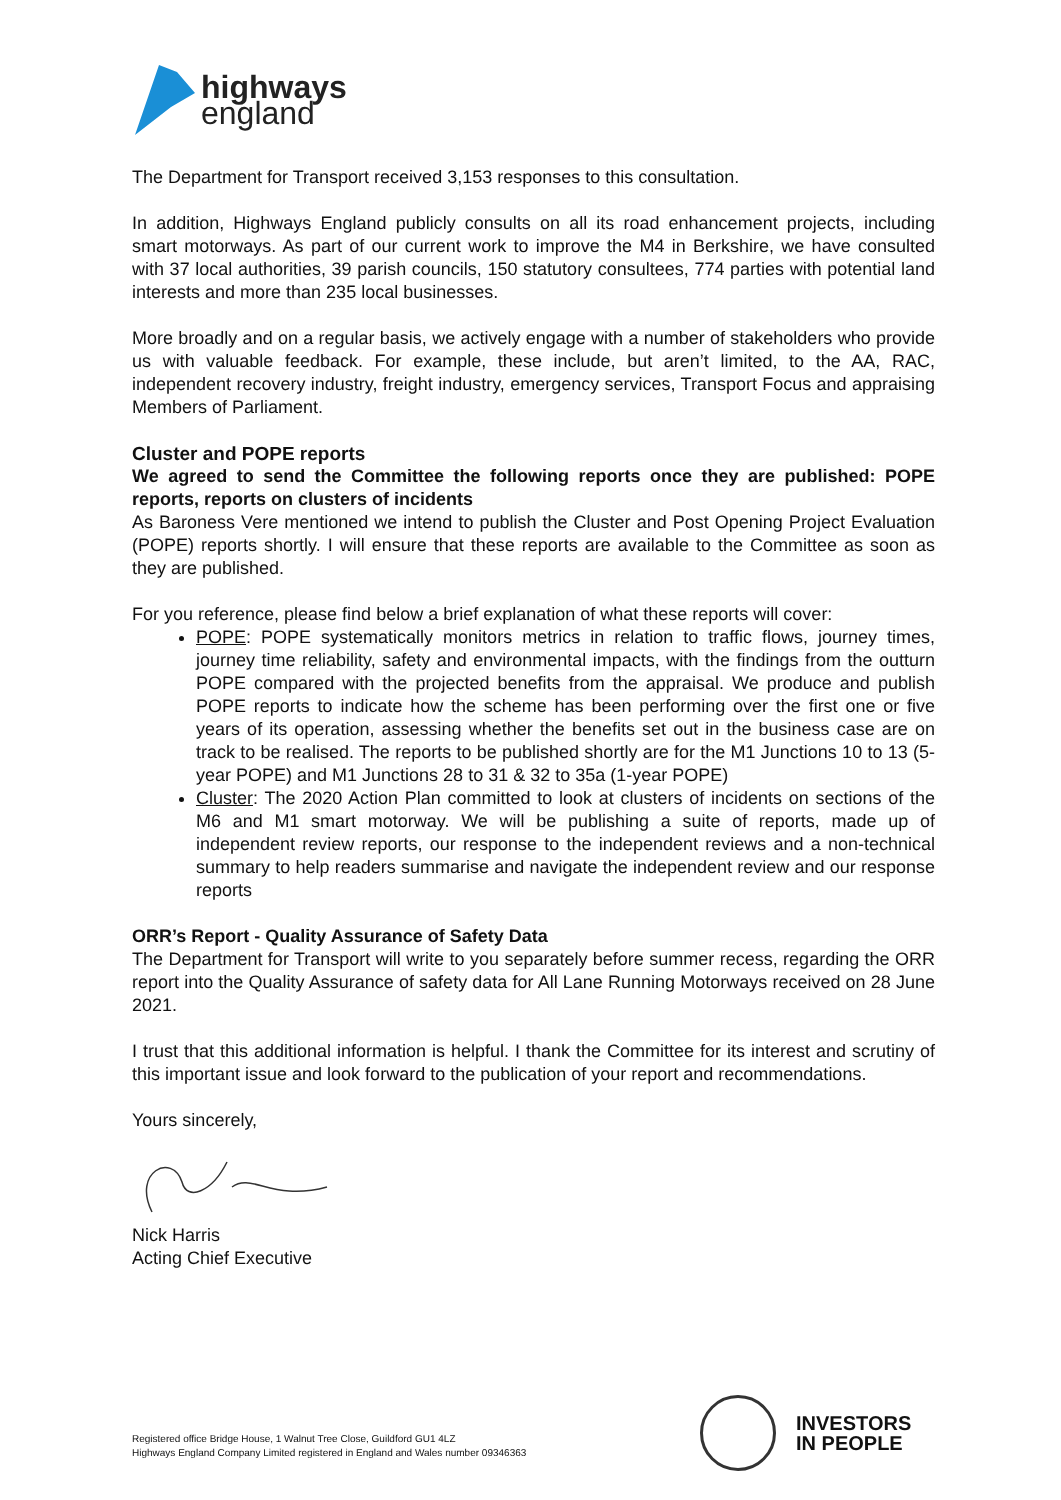highways
england
The Department for Transport received 3,153 responses to this consultation.
In addition, Highways England publicly consults on all its road enhancement projects, including smart motorways. As part of our current work to improve the M4 in Berkshire, we have consulted with 37 local authorities, 39 parish councils, 150 statutory consultees, 774 parties with potential land interests and more than 235 local businesses.
More broadly and on a regular basis, we actively engage with a number of stakeholders who provide us with valuable feedback. For example, these include, but aren’t limited, to the AA, RAC, independent recovery industry, freight industry, emergency services, Transport Focus and appraising Members of Parliament.
Cluster and POPE reports
We agreed to send the Committee the following reports once they are published: POPE reports, reports on clusters of incidents
As Baroness Vere mentioned we intend to publish the Cluster and Post Opening Project Evaluation (POPE) reports shortly. I will ensure that these reports are available to the Committee as soon as they are published.
For you reference, please find below a brief explanation of what these reports will cover:
POPE: POPE systematically monitors metrics in relation to traffic flows, journey times, journey time reliability, safety and environmental impacts, with the findings from the outturn POPE compared with the projected benefits from the appraisal. We produce and publish POPE reports to indicate how the scheme has been performing over the first one or five years of its operation, assessing whether the benefits set out in the business case are on track to be realised. The reports to be published shortly are for the M1 Junctions 10 to 13 (5-year POPE) and M1 Junctions 28 to 31 & 32 to 35a (1-year POPE)
Cluster: The 2020 Action Plan committed to look at clusters of incidents on sections of the M6 and M1 smart motorway. We will be publishing a suite of reports, made up of independent review reports, our response to the independent reviews and a non-technical summary to help readers summarise and navigate the independent review and our response reports
ORR’s Report - Quality Assurance of Safety Data
The Department for Transport will write to you separately before summer recess, regarding the ORR report into the Quality Assurance of safety data for All Lane Running Motorways received on 28 June 2021.
I trust that this additional information is helpful. I thank the Committee for its interest and scrutiny of this important issue and look forward to the publication of your report and recommendations.
Yours sincerely,
Nick Harris
Acting Chief Executive
INVESTORS
IN PEOPLE
Registered office Bridge House, 1 Walnut Tree Close, Guildford GU1 4LZ
Highways England Company Limited registered in England and Wales number 09346363